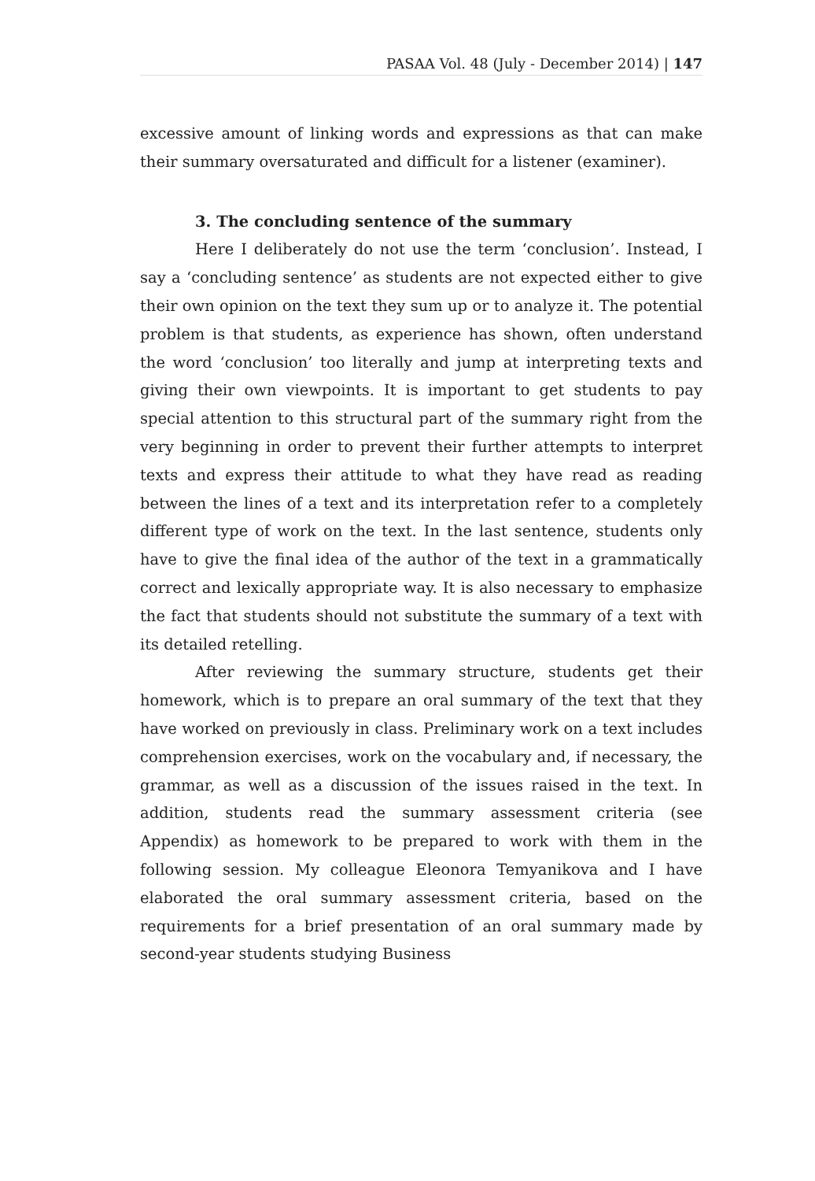PASAA Vol. 48 (July - December 2014) | 147
excessive amount of linking words and expressions as that can make their summary oversaturated and difficult for a listener (examiner).
3. The concluding sentence of the summary
Here I deliberately do not use the term ‘conclusion’. Instead, I say a ‘concluding sentence’ as students are not expected either to give their own opinion on the text they sum up or to analyze it. The potential problem is that students, as experience has shown, often understand the word ‘conclusion’ too literally and jump at interpreting texts and giving their own viewpoints. It is important to get students to pay special attention to this structural part of the summary right from the very beginning in order to prevent their further attempts to interpret texts and express their attitude to what they have read as reading between the lines of a text and its interpretation refer to a completely different type of work on the text. In the last sentence, students only have to give the final idea of the author of the text in a grammatically correct and lexically appropriate way. It is also necessary to emphasize the fact that students should not substitute the summary of a text with its detailed retelling.
After reviewing the summary structure, students get their homework, which is to prepare an oral summary of the text that they have worked on previously in class. Preliminary work on a text includes comprehension exercises, work on the vocabulary and, if necessary, the grammar, as well as a discussion of the issues raised in the text. In addition, students read the summary assessment criteria (see Appendix) as homework to be prepared to work with them in the following session. My colleague Eleonora Temyanikova and I have elaborated the oral summary assessment criteria, based on the requirements for a brief presentation of an oral summary made by second-year students studying Business